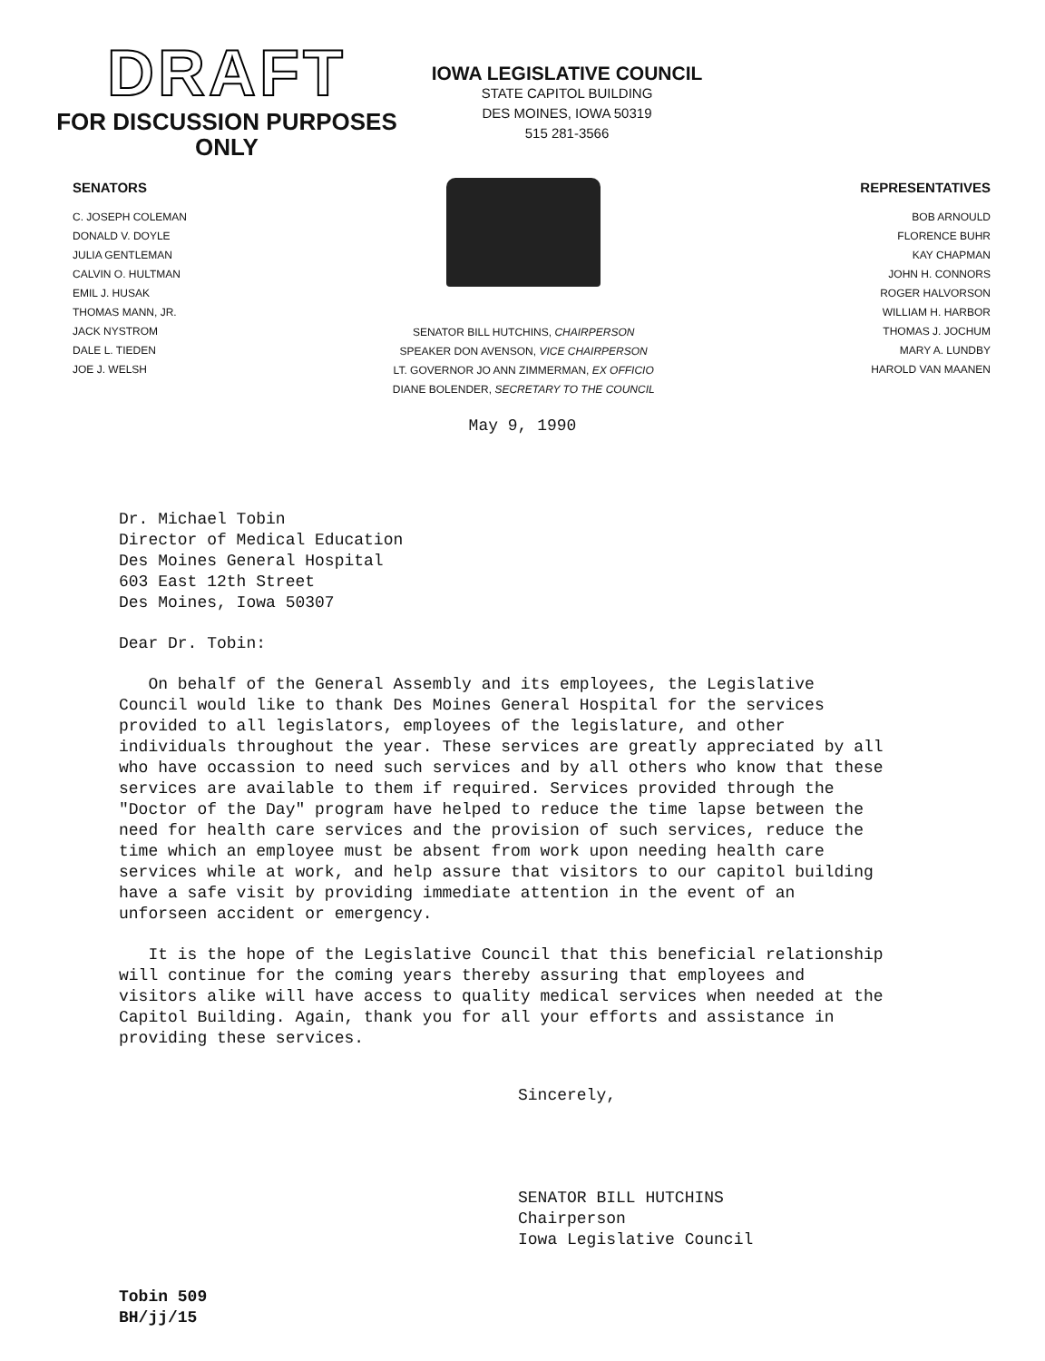DRAFT
FOR DISCUSSION PURPOSES
ONLY
IOWA LEGISLATIVE COUNCIL
STATE CAPITOL BUILDING
DES MOINES, IOWA 50319
515 281-3566
SENATORS
C. JOSEPH COLEMAN
DONALD V. DOYLE
JULIA GENTLEMAN
CALVIN O. HULTMAN
EMIL J. HUSAK
THOMAS MANN, JR.
JACK NYSTROM
DALE L. TIEDEN
JOE J. WELSH
SENATOR BILL HUTCHINS, CHAIRPERSON
SPEAKER DON AVENSON, VICE CHAIRPERSON
LT. GOVERNOR JO ANN ZIMMERMAN, EX OFFICIO
DIANE BOLENDER, SECRETARY TO THE COUNCIL
REPRESENTATIVES
BOB ARNOULD
FLORENCE BUHR
KAY CHAPMAN
JOHN H. CONNORS
ROGER HALVORSON
WILLIAM H. HARBOR
THOMAS J. JOCHUM
MARY A. LUNDBY
HAROLD VAN MAANEN
May 9, 1990
Dr. Michael Tobin
Director of Medical Education
Des Moines General Hospital
603 East 12th Street
Des Moines, Iowa 50307
Dear Dr. Tobin:
On behalf of the General Assembly and its employees, the Legislative Council would like to thank Des Moines General Hospital for the services provided to all legislators, employees of the legislature, and other individuals throughout the year. These services are greatly appreciated by all who have occassion to need such services and by all others who know that these services are available to them if required. Services provided through the "Doctor of the Day" program have helped to reduce the time lapse between the need for health care services and the provision of such services, reduce the time which an employee must be absent from work upon needing health care services while at work, and help assure that visitors to our capitol building have a safe visit by providing immediate attention in the event of an unforseen accident or emergency.
It is the hope of the Legislative Council that this beneficial relationship will continue for the coming years thereby assuring that employees and visitors alike will have access to quality medical services when needed at the Capitol Building. Again, thank you for all your efforts and assistance in providing these services.
Sincerely,
SENATOR BILL HUTCHINS
Chairperson
Iowa Legislative Council
Tobin 509
BH/jj/15